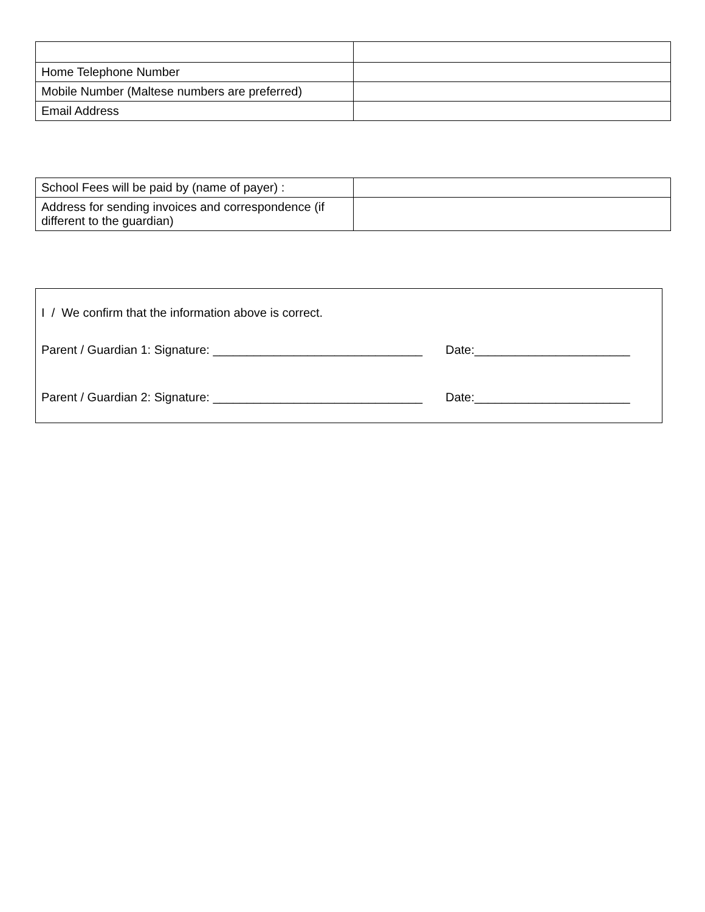| Home Telephone Number | |
| Mobile Number (Maltese numbers are preferred) | |
| Email Address | |
| School Fees will be paid by (name of payer) : | |
| Address for sending invoices and correspondence (if different to the guardian) | |
I / We confirm that the information above is correct.
Parent / Guardian 1: Signature: _______________________________ Date:_______________________
Parent / Guardian 2: Signature: _______________________________ Date:_______________________